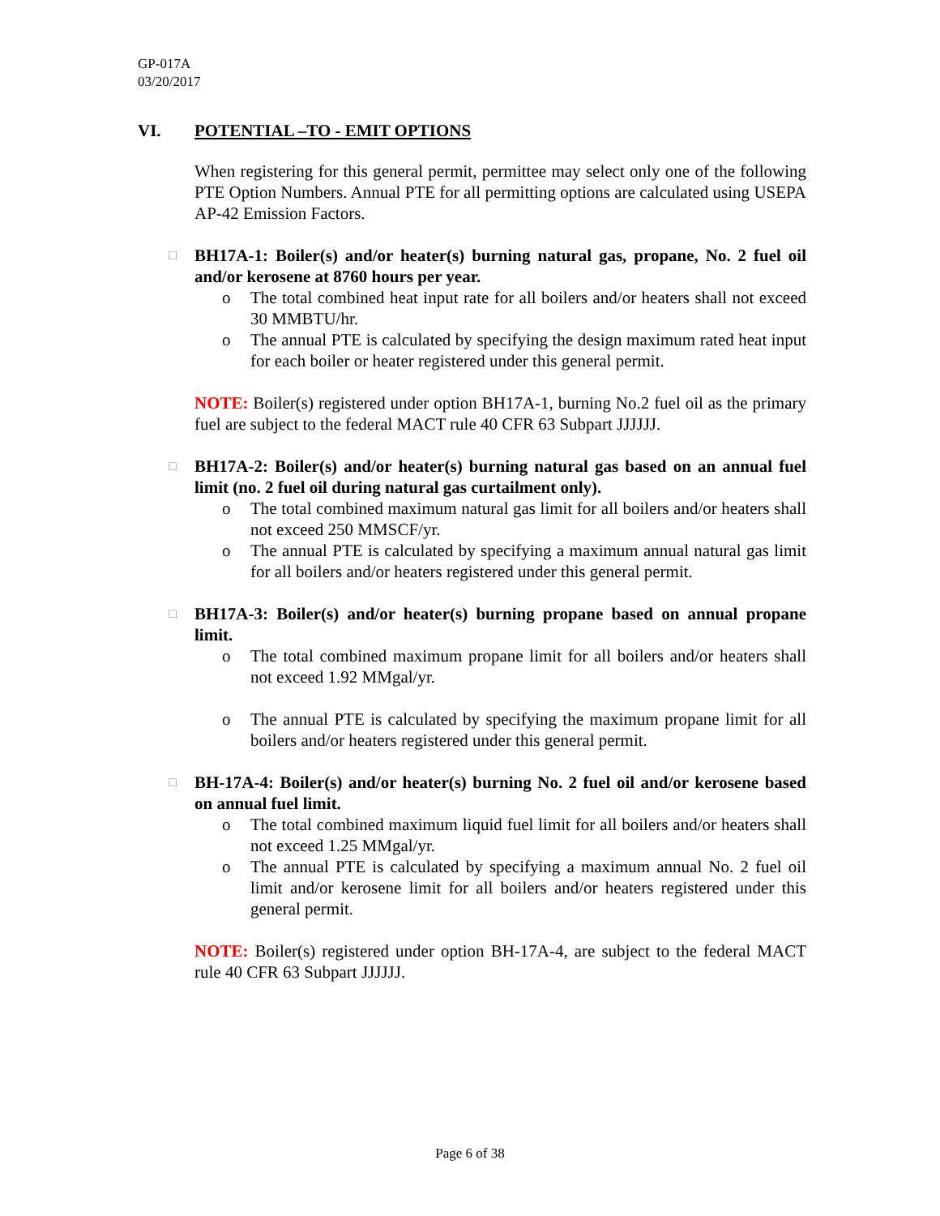GP-017A
03/20/2017
VI. POTENTIAL –TO - EMIT OPTIONS
When registering for this general permit, permittee may select only one of the following PTE Option Numbers. Annual PTE for all permitting options are calculated using USEPA AP-42 Emission Factors.
□
BH17A-1: Boiler(s) and/or heater(s) burning natural gas, propane, No. 2 fuel oil and/or kerosene at 8760 hours per year.
o The total combined heat input rate for all boilers and/or heaters shall not exceed 30 MMBTU/hr.
o The annual PTE is calculated by specifying the design maximum rated heat input for each boiler or heater registered under this general permit.
NOTE: Boiler(s) registered under option BH17A-1, burning No.2 fuel oil as the primary fuel are subject to the federal MACT rule 40 CFR 63 Subpart JJJJJJ.
□
BH17A-2: Boiler(s) and/or heater(s) burning natural gas based on an annual fuel limit (no. 2 fuel oil during natural gas curtailment only).
o The total combined maximum natural gas limit for all boilers and/or heaters shall not exceed 250 MMSCF/yr.
o The annual PTE is calculated by specifying a maximum annual natural gas limit for all boilers and/or heaters registered under this general permit.
□
BH17A-3: Boiler(s) and/or heater(s) burning propane based on annual propane limit.
o The total combined maximum propane limit for all boilers and/or heaters shall not exceed 1.92 MMgal/yr.
o The annual PTE is calculated by specifying the maximum propane limit for all boilers and/or heaters registered under this general permit.
□
BH-17A-4: Boiler(s) and/or heater(s) burning No. 2 fuel oil and/or kerosene based on annual fuel limit.
o The total combined maximum liquid fuel limit for all boilers and/or heaters shall not exceed 1.25 MMgal/yr.
o The annual PTE is calculated by specifying a maximum annual No. 2 fuel oil limit and/or kerosene limit for all boilers and/or heaters registered under this general permit.
NOTE: Boiler(s) registered under option BH-17A-4, are subject to the federal MACT rule 40 CFR 63 Subpart JJJJJJ.
Page 6 of 38